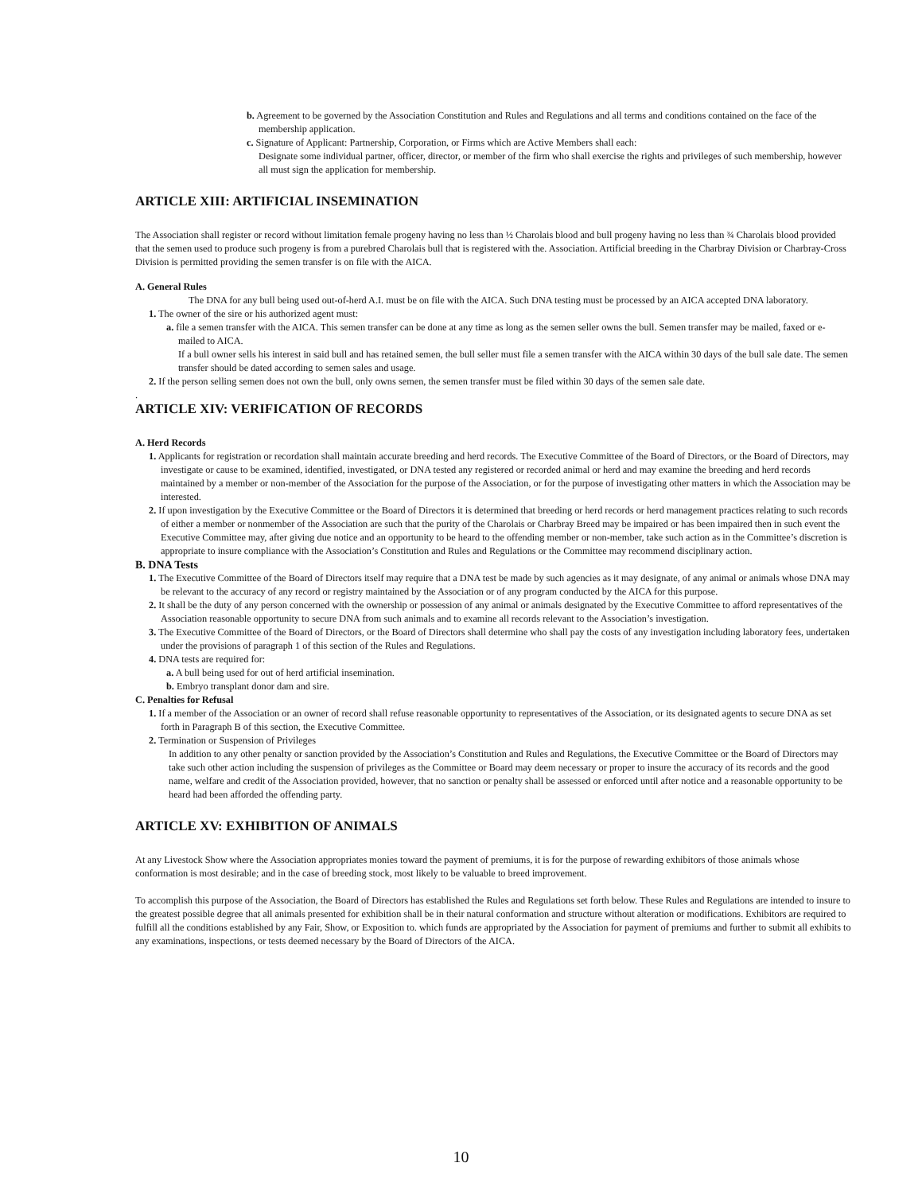b. Agreement to be governed by the Association Constitution and Rules and Regulations and all terms and conditions contained on the face of the membership application.
c. Signature of Applicant: Partnership, Corporation, or Firms which are Active Members shall each:
Designate some individual partner, officer, director, or member of the firm who shall exercise the rights and privileges of such membership, however all must sign the application for membership.
ARTICLE XIII: ARTIFICIAL INSEMINATION
The Association shall register or record without limitation female progeny having no less than ½ Charolais blood and bull progeny having no less than ¾ Charolais blood provided that the semen used to produce such progeny is from a purebred Charolais bull that is registered with the. Association. Artificial breeding in the Charbray Division or Charbray-Cross Division is permitted providing the semen transfer is on file with the AICA.
A. General Rules
The DNA for any bull being used out-of-herd A.I. must be on file with the AICA. Such DNA testing must be processed by an AICA accepted DNA laboratory.
1. The owner of the sire or his authorized agent must:
a. file a semen transfer with the AICA. This semen transfer can be done at any time as long as the semen seller owns the bull. Semen transfer may be mailed, faxed or e-mailed to AICA.
If a bull owner sells his interest in said bull and has retained semen, the bull seller must file a semen transfer with the AICA within 30 days of the bull sale date. The semen transfer should be dated according to semen sales and usage.
2. If the person selling semen does not own the bull, only owns semen, the semen transfer must be filed within 30 days of the semen sale date.
.
ARTICLE XIV: VERIFICATION OF RECORDS
A. Herd Records
1. Applicants for registration or recordation shall maintain accurate breeding and herd records. The Executive Committee of the Board of Directors, or the Board of Directors, may investigate or cause to be examined, identified, investigated, or DNA tested any registered or recorded animal or herd and may examine the breeding and herd records maintained by a member or non-member of the Association for the purpose of the Association, or for the purpose of investigating other matters in which the Association may be interested.
2. If upon investigation by the Executive Committee or the Board of Directors it is determined that breeding or herd records or herd management practices relating to such records of either a member or nonmember of the Association are such that the purity of the Charolais or Charbray Breed may be impaired or has been impaired then in such event the Executive Committee may, after giving due notice and an opportunity to be heard to the offending member or non-member, take such action as in the Committee’s discretion is appropriate to insure compliance with the Association’s Constitution and Rules and Regulations or the Committee may recommend disciplinary action.
B. DNA Tests
1. The Executive Committee of the Board of Directors itself may require that a DNA test be made by such agencies as it may designate, of any animal or animals whose DNA may be relevant to the accuracy of any record or registry maintained by the Association or of any program conducted by the AICA for this purpose.
2. It shall be the duty of any person concerned with the ownership or possession of any animal or animals designated by the Executive Committee to afford representatives of the Association reasonable opportunity to secure DNA from such animals and to examine all records relevant to the Association’s investigation.
3. The Executive Committee of the Board of Directors, or the Board of Directors shall determine who shall pay the costs of any investigation including laboratory fees, undertaken under the provisions of paragraph 1 of this section of the Rules and Regulations.
4. DNA tests are required for:
a. A bull being used for out of herd artificial insemination.
b. Embryo transplant donor dam and sire.
C. Penalties for Refusal
1. If a member of the Association or an owner of record shall refuse reasonable opportunity to representatives of the Association, or its designated agents to secure DNA as set forth in Paragraph B of this section, the Executive Committee.
2. Termination or Suspension of Privileges
In addition to any other penalty or sanction provided by the Association’s Constitution and Rules and Regulations, the Executive Committee or the Board of Directors may take such other action including the suspension of privileges as the Committee or Board may deem necessary or proper to insure the accuracy of its records and the good name, welfare and credit of the Association provided, however, that no sanction or penalty shall be assessed or enforced until after notice and a reasonable opportunity to be heard had been afforded the offending party.
ARTICLE XV: EXHIBITION OF ANIMALS
At any Livestock Show where the Association appropriates monies toward the payment of premiums, it is for the purpose of rewarding exhibitors of those animals whose conformation is most desirable; and in the case of breeding stock, most likely to be valuable to breed improvement.
To accomplish this purpose of the Association, the Board of Directors has established the Rules and Regulations set forth below. These Rules and Regulations are intended to insure to the greatest possible degree that all animals presented for exhibition shall be in their natural conformation and structure without alteration or modifications. Exhibitors are required to fulfill all the conditions established by any Fair, Show, or Exposition to. which funds are appropriated by the Association for payment of premiums and further to submit all exhibits to any examinations, inspections, or tests deemed necessary by the Board of Directors of the AICA.
10